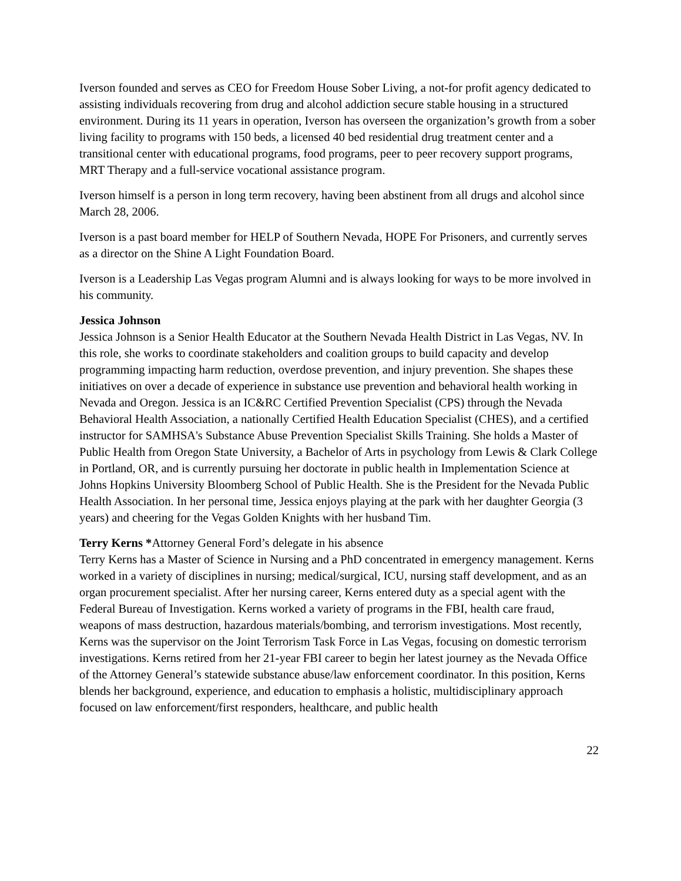Iverson founded and serves as CEO for Freedom House Sober Living, a not-for profit agency dedicated to assisting individuals recovering from drug and alcohol addiction secure stable housing in a structured environment. During its 11 years in operation, Iverson has overseen the organization’s growth from a sober living facility to programs with 150 beds, a licensed 40 bed residential drug treatment center and a transitional center with educational programs, food programs, peer to peer recovery support programs, MRT Therapy and a full-service vocational assistance program.
Iverson himself is a person in long term recovery, having been abstinent from all drugs and alcohol since March 28, 2006.
Iverson is a past board member for HELP of Southern Nevada, HOPE For Prisoners, and currently serves as a director on the Shine A Light Foundation Board.
Iverson is a Leadership Las Vegas program Alumni and is always looking for ways to be more involved in his community.
Jessica Johnson
Jessica Johnson is a Senior Health Educator at the Southern Nevada Health District in Las Vegas, NV. In this role, she works to coordinate stakeholders and coalition groups to build capacity and develop programming impacting harm reduction, overdose prevention, and injury prevention. She shapes these initiatives on over a decade of experience in substance use prevention and behavioral health working in Nevada and Oregon. Jessica is an IC&RC Certified Prevention Specialist (CPS) through the Nevada Behavioral Health Association, a nationally Certified Health Education Specialist (CHES), and a certified instructor for SAMHSA's Substance Abuse Prevention Specialist Skills Training. She holds a Master of Public Health from Oregon State University, a Bachelor of Arts in psychology from Lewis & Clark College in Portland, OR, and is currently pursuing her doctorate in public health in Implementation Science at Johns Hopkins University Bloomberg School of Public Health. She is the President for the Nevada Public Health Association. In her personal time, Jessica enjoys playing at the park with her daughter Georgia (3 years) and cheering for the Vegas Golden Knights with her husband Tim.
Terry Kerns *Attorney General Ford’s delegate in his absence
Terry Kerns has a Master of Science in Nursing and a PhD concentrated in emergency management. Kerns worked in a variety of disciplines in nursing; medical/surgical, ICU, nursing staff development, and as an organ procurement specialist. After her nursing career, Kerns entered duty as a special agent with the Federal Bureau of Investigation. Kerns worked a variety of programs in the FBI, health care fraud, weapons of mass destruction, hazardous materials/bombing, and terrorism investigations. Most recently, Kerns was the supervisor on the Joint Terrorism Task Force in Las Vegas, focusing on domestic terrorism investigations. Kerns retired from her 21-year FBI career to begin her latest journey as the Nevada Office of the Attorney General’s statewide substance abuse/law enforcement coordinator. In this position, Kerns blends her background, experience, and education to emphasis a holistic, multidisciplinary approach focused on law enforcement/first responders, healthcare, and public health
22